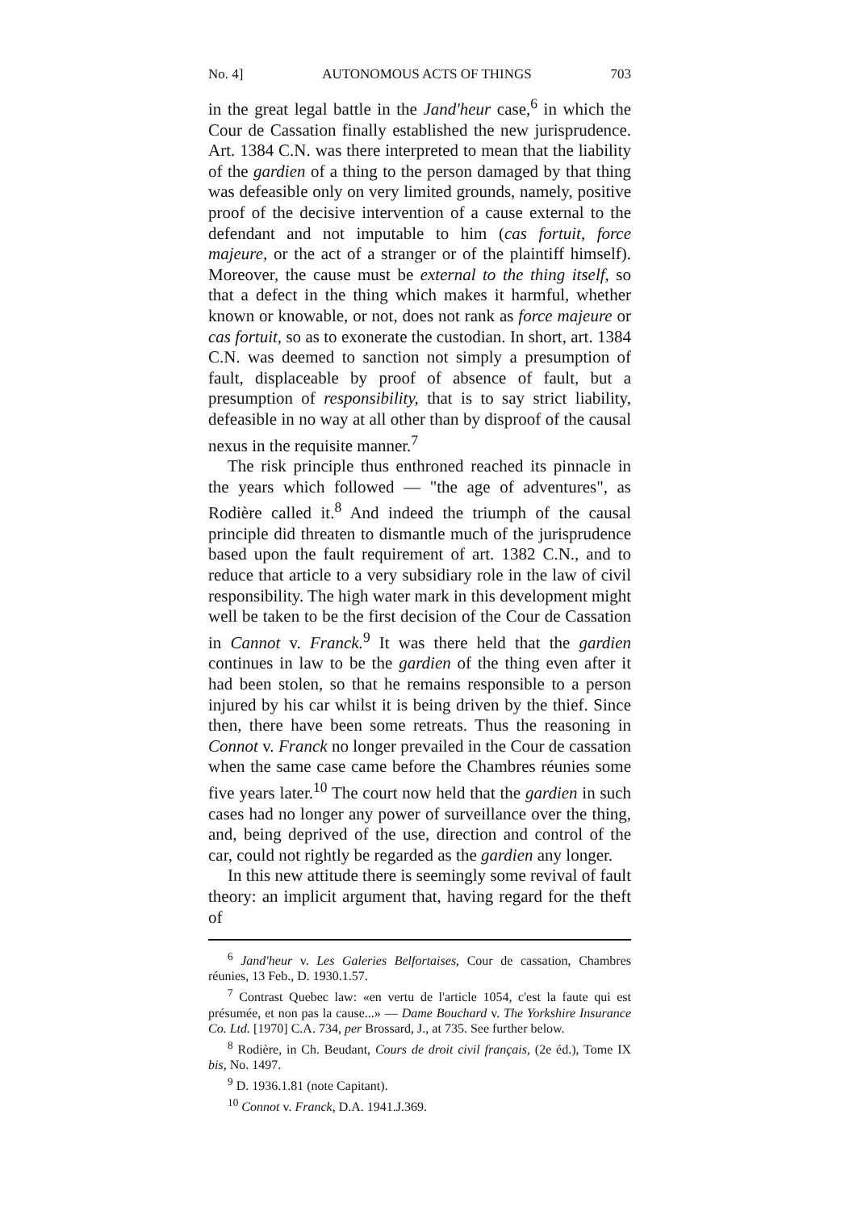No. 4] AUTONOMOUS ACTS OF THINGS 703
in the great legal battle in the Jand'heur case,<sup>6</sup> in which the Cour de Cassation finally established the new jurisprudence. Art. 1384 C.N. was there interpreted to mean that the liability of the gardien of a thing to the person damaged by that thing was defeasible only on very limited grounds, namely, positive proof of the decisive intervention of a cause external to the defendant and not imputable to him (cas fortuit, force majeure, or the act of a stranger or of the plaintiff himself). Moreover, the cause must be external to the thing itself, so that a defect in the thing which makes it harmful, whether known or knowable, or not, does not rank as force majeure or cas fortuit, so as to exonerate the custodian. In short, art. 1384 C.N. was deemed to sanction not simply a presumption of fault, displaceable by proof of absence of fault, but a presumption of responsibility, that is to say strict liability, defeasible in no way at all other than by disproof of the causal nexus in the requisite manner.<sup>7</sup>
The risk principle thus enthroned reached its pinnacle in the years which followed — "the age of adventures", as Rodière called it.<sup>8</sup> And indeed the triumph of the causal principle did threaten to dismantle much of the jurisprudence based upon the fault requirement of art. 1382 C.N., and to reduce that article to a very subsidiary role in the law of civil responsibility. The high water mark in this development might well be taken to be the first decision of the Cour de Cassation in Cannot v. Franck.<sup>9</sup> It was there held that the gardien continues in law to be the gardien of the thing even after it had been stolen, so that he remains responsible to a person injured by his car whilst it is being driven by the thief. Since then, there have been some retreats. Thus the reasoning in Connot v. Franck no longer prevailed in the Cour de cassation when the same case came before the Chambres réunies some five years later.<sup>10</sup> The court now held that the gardien in such cases had no longer any power of surveillance over the thing, and, being deprived of the use, direction and control of the car, could not rightly be regarded as the gardien any longer.
In this new attitude there is seemingly some revival of fault theory: an implicit argument that, having regard for the theft of
<sup>6</sup> Jand'heur v. Les Galeries Belfortaises, Cour de cassation, Chambres réunies, 13 Feb., D. 1930.1.57.
<sup>7</sup> Contrast Quebec law: «en vertu de l'article 1054, c'est la faute qui est présumée, et non pas la cause...» — Dame Bouchard v. The Yorkshire Insurance Co. Ltd. [1970] C.A. 734, per Brossard, J., at 735. See further below.
<sup>8</sup> Rodière, in Ch. Beudant, Cours de droit civil français, (2e éd.), Tome IX bis, No. 1497.
<sup>9</sup> D. 1936.1.81 (note Capitant).
<sup>10</sup> Connot v. Franck, D.A. 1941.J.369.